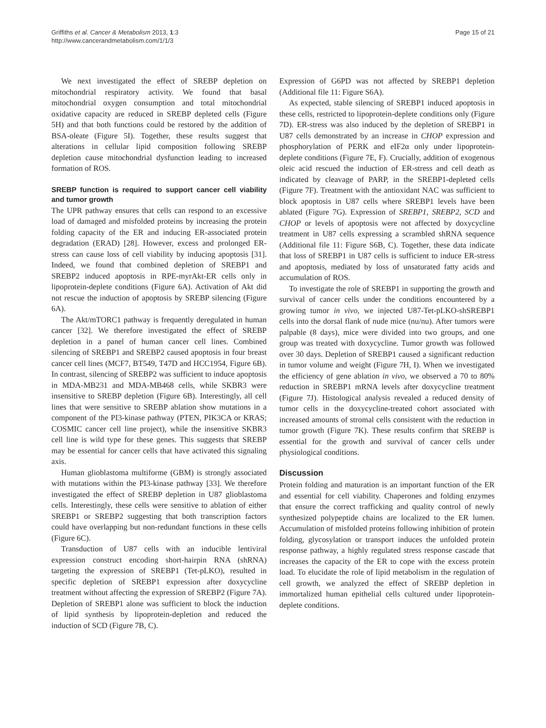Griffiths et al. Cancer & Metabolism 2013, 1:3
http://www.cancerandmetabolism.com/1/1/3
Page 15 of 21
We next investigated the effect of SREBP depletion on mitochondrial respiratory activity. We found that basal mitochondrial oxygen consumption and total mitochondrial oxidative capacity are reduced in SREBP depleted cells (Figure 5H) and that both functions could be restored by the addition of BSA-oleate (Figure 5I). Together, these results suggest that alterations in cellular lipid composition following SREBP depletion cause mitochondrial dysfunction leading to increased formation of ROS.
SREBP function is required to support cancer cell viability and tumor growth
The UPR pathway ensures that cells can respond to an excessive load of damaged and misfolded proteins by increasing the protein folding capacity of the ER and inducing ER-associated protein degradation (ERAD) [28]. However, excess and prolonged ER-stress can cause loss of cell viability by inducing apoptosis [31]. Indeed, we found that combined depletion of SREBP1 and SREBP2 induced apoptosis in RPE-myrAkt-ER cells only in lipoprotein-deplete conditions (Figure 6A). Activation of Akt did not rescue the induction of apoptosis by SREBP silencing (Figure 6A).
The Akt/mTORC1 pathway is frequently deregulated in human cancer [32]. We therefore investigated the effect of SREBP depletion in a panel of human cancer cell lines. Combined silencing of SREBP1 and SREBP2 caused apoptosis in four breast cancer cell lines (MCF7, BT549, T47D and HCC1954, Figure 6B). In contrast, silencing of SREBP2 was sufficient to induce apoptosis in MDA-MB231 and MDA-MB468 cells, while SKBR3 were insensitive to SREBP depletion (Figure 6B). Interestingly, all cell lines that were sensitive to SREBP ablation show mutations in a component of the PI3-kinase pathway (PTEN, PIK3CA or KRAS; COSMIC cancer cell line project), while the insensitive SKBR3 cell line is wild type for these genes. This suggests that SREBP may be essential for cancer cells that have activated this signaling axis.
Human glioblastoma multiforme (GBM) is strongly associated with mutations within the PI3-kinase pathway [33]. We therefore investigated the effect of SREBP depletion in U87 glioblastoma cells. Interestingly, these cells were sensitive to ablation of either SREBP1 or SREBP2 suggesting that both transcription factors could have overlapping but non-redundant functions in these cells (Figure 6C).
Transduction of U87 cells with an inducible lentiviral expression construct encoding short-hairpin RNA (shRNA) targeting the expression of SREBP1 (Tet-pLKO), resulted in specific depletion of SREBP1 expression after doxycycline treatment without affecting the expression of SREBP2 (Figure 7A). Depletion of SREBP1 alone was sufficient to block the induction of lipid synthesis by lipoprotein-depletion and reduced the induction of SCD (Figure 7B, C).
Expression of G6PD was not affected by SREBP1 depletion (Additional file 11: Figure S6A).
As expected, stable silencing of SREBP1 induced apoptosis in these cells, restricted to lipoprotein-deplete conditions only (Figure 7D). ER-stress was also induced by the depletion of SREBP1 in U87 cells demonstrated by an increase in CHOP expression and phosphorylation of PERK and eIF2α only under lipoprotein-deplete conditions (Figure 7E, F). Crucially, addition of exogenous oleic acid rescued the induction of ER-stress and cell death as indicated by cleavage of PARP, in the SREBP1-depleted cells (Figure 7F). Treatment with the antioxidant NAC was sufficient to block apoptosis in U87 cells where SREBP1 levels have been ablated (Figure 7G). Expression of SREBP1, SREBP2, SCD and CHOP or levels of apoptosis were not affected by doxycycline treatment in U87 cells expressing a scrambled shRNA sequence (Additional file 11: Figure S6B, C). Together, these data indicate that loss of SREBP1 in U87 cells is sufficient to induce ER-stress and apoptosis, mediated by loss of unsaturated fatty acids and accumulation of ROS.
To investigate the role of SREBP1 in supporting the growth and survival of cancer cells under the conditions encountered by a growing tumor in vivo, we injected U87-Tet-pLKO-shSREBP1 cells into the dorsal flank of nude mice (nu/nu). After tumors were palpable (8 days), mice were divided into two groups, and one group was treated with doxycycline. Tumor growth was followed over 30 days. Depletion of SREBP1 caused a significant reduction in tumor volume and weight (Figure 7H, I). When we investigated the efficiency of gene ablation in vivo, we observed a 70 to 80% reduction in SREBP1 mRNA levels after doxycycline treatment (Figure 7J). Histological analysis revealed a reduced density of tumor cells in the doxycycline-treated cohort associated with increased amounts of stromal cells consistent with the reduction in tumor growth (Figure 7K). These results confirm that SREBP is essential for the growth and survival of cancer cells under physiological conditions.
Discussion
Protein folding and maturation is an important function of the ER and essential for cell viability. Chaperones and folding enzymes that ensure the correct trafficking and quality control of newly synthesized polypeptide chains are localized to the ER lumen. Accumulation of misfolded proteins following inhibition of protein folding, glycosylation or transport induces the unfolded protein response pathway, a highly regulated stress response cascade that increases the capacity of the ER to cope with the excess protein load. To elucidate the role of lipid metabolism in the regulation of cell growth, we analyzed the effect of SREBP depletion in immortalized human epithelial cells cultured under lipoprotein-deplete conditions.